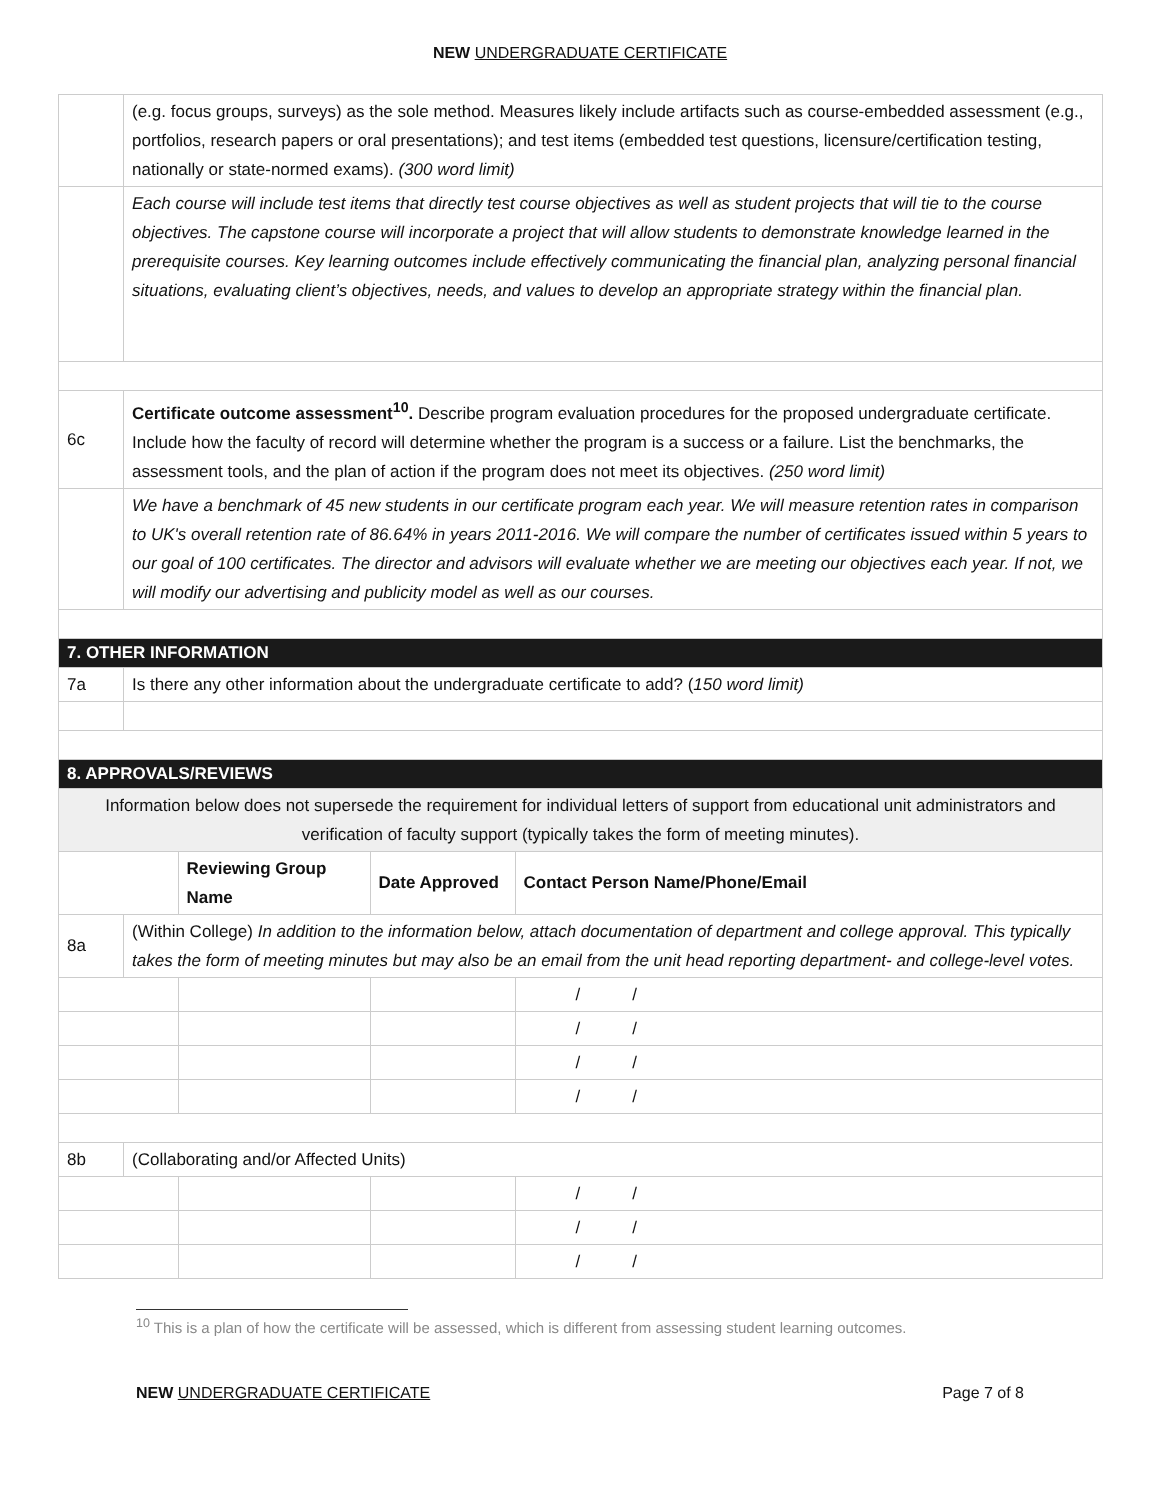NEW UNDERGRADUATE CERTIFICATE
| | (e.g. focus groups, surveys) as the sole method. Measures likely include artifacts such as course-embedded assessment (e.g., portfolios, research papers or oral presentations); and test items (embedded test questions, licensure/certification testing, nationally or state-normed exams). (300 word limit) | | | |
| | Each course will include test items that directly test course objectives as well as student projects that will tie to the course objectives. The capstone course will incorporate a project that will allow students to demonstrate knowledge learned in the prerequisite courses. Key learning outcomes include effectively communicating the financial plan, analyzing personal financial situations, evaluating client’s objectives, needs, and values to develop an appropriate strategy within the financial plan. | | | |
| 6c | Certificate outcome assessment<sup>10</sup>. Describe program evaluation procedures for the proposed undergraduate certificate. Include how the faculty of record will determine whether the program is a success or a failure. List the benchmarks, the assessment tools, and the plan of action if the program does not meet its objectives. (250 word limit) | | | |
| | We have a benchmark of 45 new students in our certificate program each year. We will measure retention rates in comparison to UK's overall retention rate of 86.64% in years 2011-2016. We will compare the number of certificates issued within 5 years to our goal of 100 certificates. The director and advisors will evaluate whether we are meeting our objectives each year. If not, we will modify our advertising and publicity model as well as our courses. | | | |
| 7. OTHER INFORMATION | | | | |
| 7a | Is there any other information about the undergraduate certificate to add? ( 150 word limit) | | | |
| 8. APPROVALS/REVIEWS | | | | |
| Information below does not supersede the requirement for individual letters of support from educational unit administrators and verification of faculty support (typically takes the form of meeting minutes). | | | | |
| | | Reviewing Group Name | Date Approved | Contact Person Name/Phone/Email |
| 8a | (Within College) In addition to the information below, attach documentation of department and college approval. This typically takes the form of meeting minutes but may also be an email from the unit head reporting department- and college-level votes. | | | |
| | | | | / / |
| | | | | / / |
| | | | | / / |
| | | | | / / |
| 8b | (Collaborating and/or Affected Units) | | | |
| | | | | / / |
| | | | | / / |
| | | | | / / |
<sup>10</sup> This is a plan of how the certificate will be assessed, which is different from assessing student learning outcomes.
NEW UNDERGRADUATE CERTIFICATE Page 7 of 8